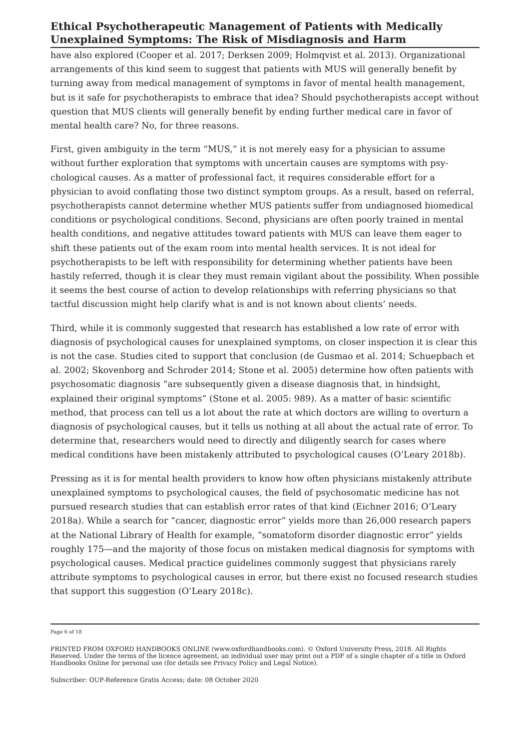Ethical Psychotherapeutic Management of Patients with Medically Unex­plained Symptoms: The Risk of Misdiagnosis and Harm
have also explored (Cooper et al. 2017; Derksen 2009; Holmqvist et al. 2013). Organiza­tional arrangements of this kind seem to suggest that patients with MUS will generally benefit by turning away from medical management of symptoms in favor of mental health management, but is it safe for psychotherapists to embrace that idea? Should psychother­apists accept without question that MUS clients will generally benefit by ending further medical care in favor of mental health care? No, for three reasons.
First, given ambiguity in the term “MUS,” it is not merely easy for a physician to assume without further exploration that symptoms with uncertain causes are symptoms with psy­chological causes. As a matter of professional fact, it requires considerable effort for a physician to avoid conflating those two distinct symptom groups. As a result, based on re­ferral, psychotherapists cannot determine whether MUS patients suffer from undiag­nosed biomedical conditions or psychological conditions. Second, physicians are often poorly trained in mental health conditions, and negative attitudes toward patients with MUS can leave them eager to shift these patients out of the exam room into mental health services. It is not ideal for psychotherapists to be left with responsibility for deter­mining whether patients have been hastily referred, though it is clear they must remain vigilant about the possibility. When possible it seems the best course of action to develop relationships with referring physicians so that tactful discussion might help clarify what is and is not known about clients’ needs.
Third, while it is commonly suggested that research has established a low rate of error with diagnosis of psychological causes for unexplained symptoms, on closer inspection it is clear this is not the case. Studies cited to support that conclusion (de Gusmao et al. 2014; Schuepbach et al. 2002; Skovenborg and Schroder 2014; Stone et al. 2005) deter­mine how often patients with psychosomatic diagnosis “are subsequently given a disease diagnosis that, in hindsight, explained their original symptoms” (Stone et al. 2005: 989). As a matter of basic scientific method, that process can tell us a lot about the rate at which doctors are willing to overturn a diagnosis of psychological causes, but it tells us nothing at all about the actual rate of error. To determine that, researchers would need to directly and diligently search for cases where medical conditions have been mistakenly attributed to psychological causes (O’Leary 2018b).
Pressing as it is for mental health providers to know how often physicians mistakenly at­tribute unexplained symptoms to psychological causes, the field of psychosomatic medi­cine has not pursued research studies that can establish error rates of that kind (Eichner 2016; O’Leary 2018a). While a search for “cancer, diagnostic error” yields more than 26,000 research papers at the National Library of Health for example, “somatoform disor­der diagnostic error” yields roughly 175—and the majority of those focus on mistaken medical diagnosis for symptoms with psychological causes. Medical practice guidelines commonly suggest that physicians rarely attribute symptoms to psychological causes in error, but there exist no focused research studies that support this suggestion (O’Leary 2018c).
Page 6 of 18
PRINTED FROM OXFORD HANDBOOKS ONLINE (www.oxfordhandbooks.com). © Oxford University Press, 2018. All Rights Reserved. Under the terms of the licence agreement, an individual user may print out a PDF of a single chapter of a title in Oxford Handbooks Online for personal use (for details see Privacy Policy and Legal Notice).
Subscriber: OUP-Reference Gratis Access; date: 08 October 2020